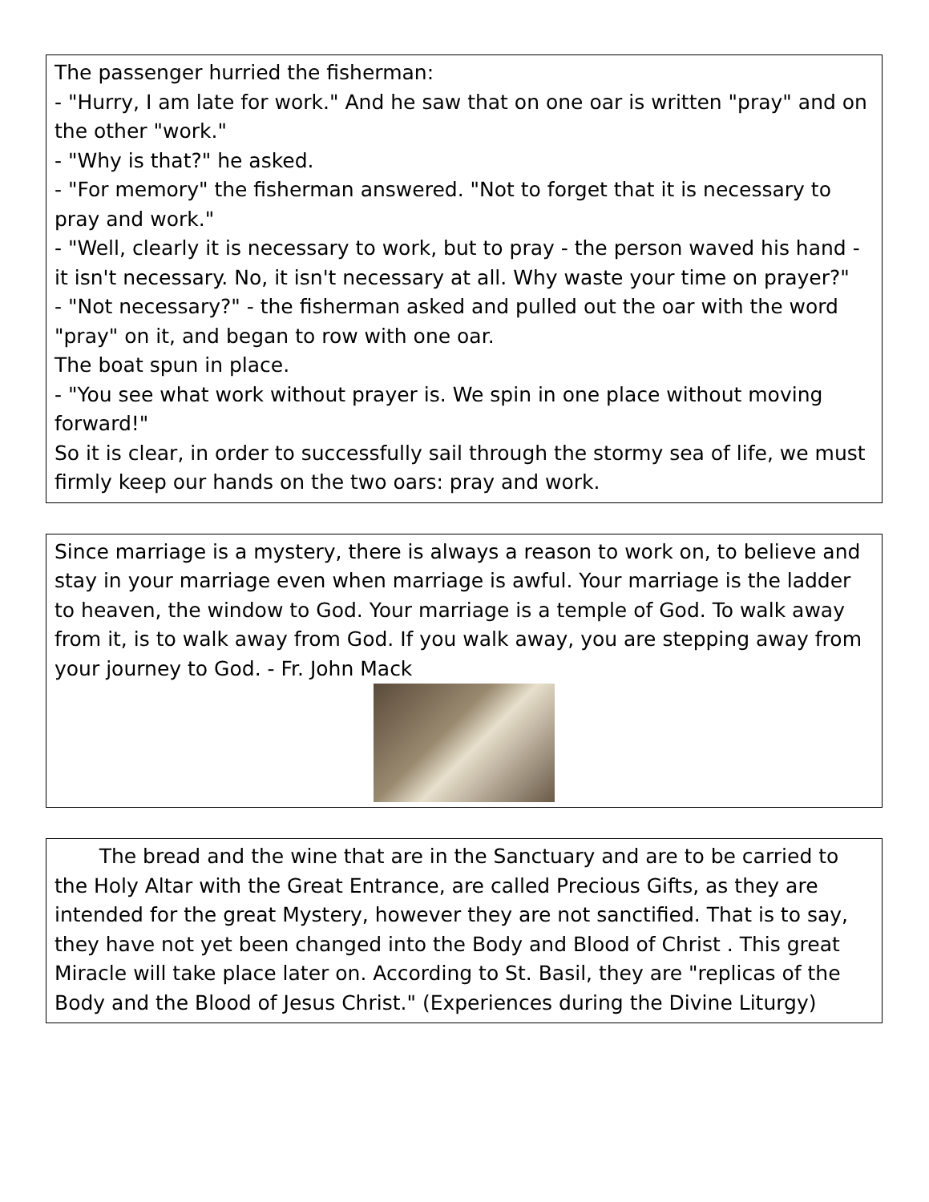The passenger hurried the fisherman:
- "Hurry, I am late for work." And he saw that on one oar is written "pray" and on the other "work."
- "Why is that?" he asked.
- "For memory" the fisherman answered. "Not to forget that it is necessary to pray and work."
- "Well, clearly it is necessary to work, but to pray - the person waved his hand - it isn't necessary. No, it isn't necessary at all. Why waste your time on prayer?"
- "Not necessary?" - the fisherman asked and pulled out the oar with the word "pray" on it, and began to row with one oar.
The boat spun in place.
- "You see what work without prayer is. We spin in one place without moving forward!"
So it is clear, in order to successfully sail through the stormy sea of life, we must firmly keep our hands on the two oars: pray and work.
Since marriage is a mystery, there is always a reason to work on, to believe and stay in your marriage even when marriage is awful. Your marriage is the ladder to heaven, the window to God. Your marriage is a temple of God. To walk away from it, is to walk away from God. If you walk away, you are stepping away from your journey to God. - Fr. John Mack
The bread and the wine that are in the Sanctuary and are to be carried to the Holy Altar with the Great Entrance, are called Precious Gifts, as they are intended for the great Mystery, however they are not sanctified. That is to say, they have not yet been changed into the Body and Blood of Christ . This great Miracle will take place later on. According to St. Basil, they are "replicas of the Body and the Blood of Jesus Christ." (Experiences during the Divine Liturgy)